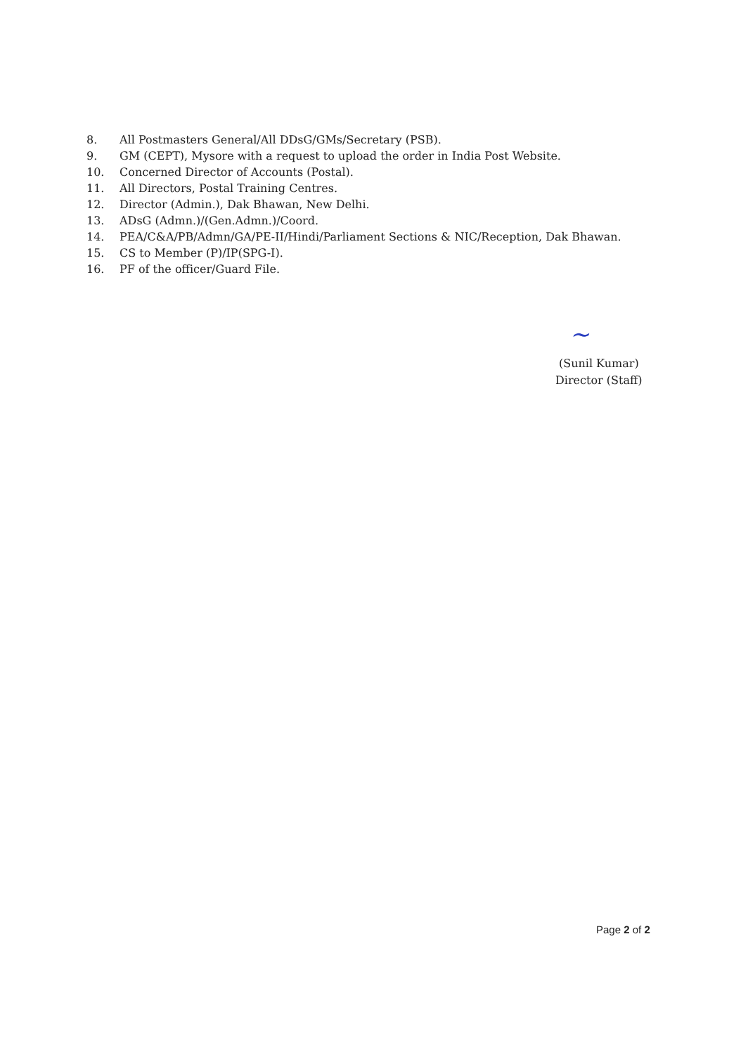8. All Postmasters General/All DDsG/GMs/Secretary (PSB).
9. GM (CEPT), Mysore with a request to upload the order in India Post Website.
10. Concerned Director of Accounts (Postal).
11. All Directors, Postal Training Centres.
12. Director (Admin.), Dak Bhawan, New Delhi.
13. ADsG (Admn.)/(Gen.Admn.)/Coord.
14. PEA/C&A/PB/Admn/GA/PE-II/Hindi/Parliament Sections & NIC/Reception, Dak Bhawan.
15. CS to Member (P)/IP(SPG-I).
16. PF of the officer/Guard File.
~
(Sunil Kumar)
Director (Staff)
Page 2 of 2